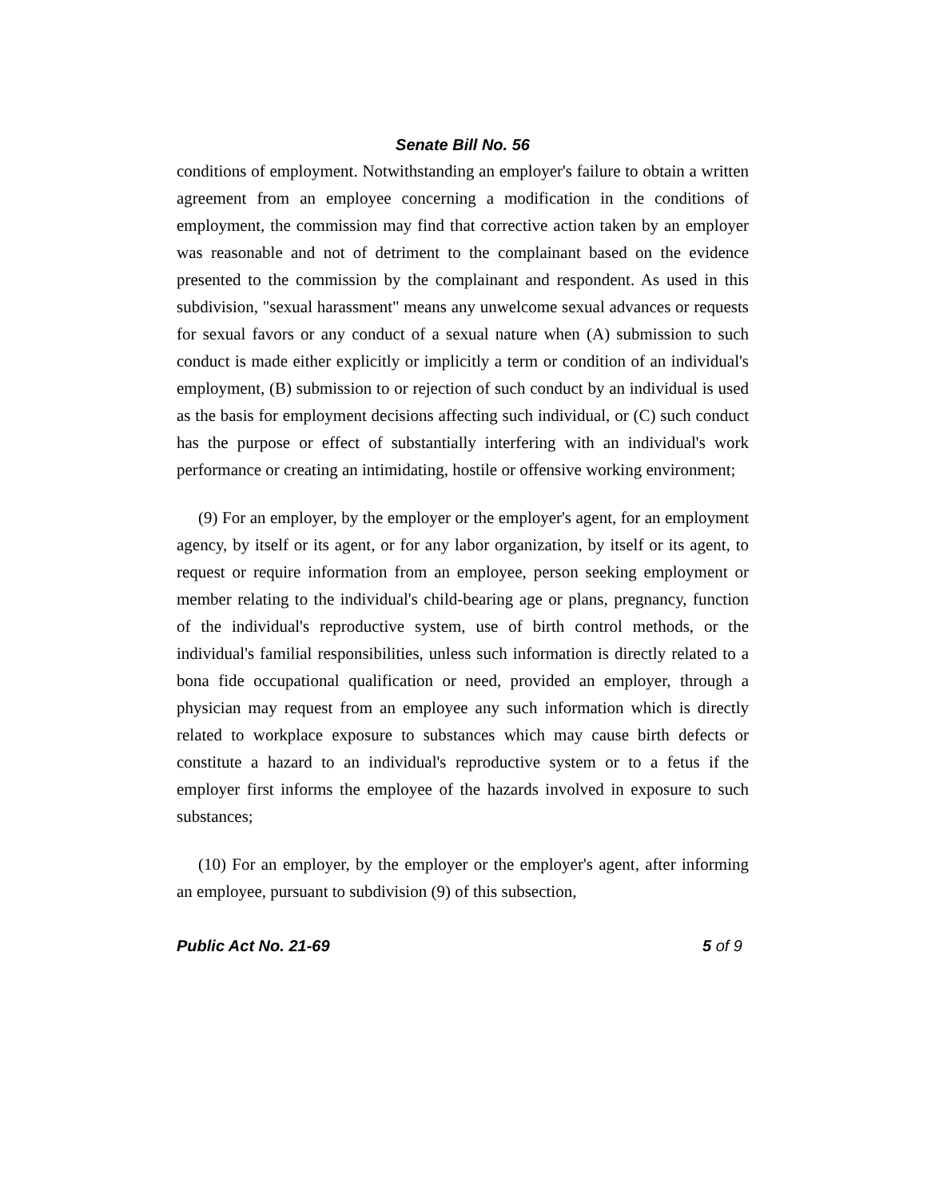Senate Bill No. 56
conditions of employment. Notwithstanding an employer's failure to obtain a written agreement from an employee concerning a modification in the conditions of employment, the commission may find that corrective action taken by an employer was reasonable and not of detriment to the complainant based on the evidence presented to the commission by the complainant and respondent. As used in this subdivision, "sexual harassment" means any unwelcome sexual advances or requests for sexual favors or any conduct of a sexual nature when (A) submission to such conduct is made either explicitly or implicitly a term or condition of an individual's employment, (B) submission to or rejection of such conduct by an individual is used as the basis for employment decisions affecting such individual, or (C) such conduct has the purpose or effect of substantially interfering with an individual's work performance or creating an intimidating, hostile or offensive working environment;
(9) For an employer, by the employer or the employer's agent, for an employment agency, by itself or its agent, or for any labor organization, by itself or its agent, to request or require information from an employee, person seeking employment or member relating to the individual's child-bearing age or plans, pregnancy, function of the individual's reproductive system, use of birth control methods, or the individual's familial responsibilities, unless such information is directly related to a bona fide occupational qualification or need, provided an employer, through a physician may request from an employee any such information which is directly related to workplace exposure to substances which may cause birth defects or constitute a hazard to an individual's reproductive system or to a fetus if the employer first informs the employee of the hazards involved in exposure to such substances;
(10) For an employer, by the employer or the employer's agent, after informing an employee, pursuant to subdivision (9) of this subsection,
Public Act No. 21-69 5 of 9